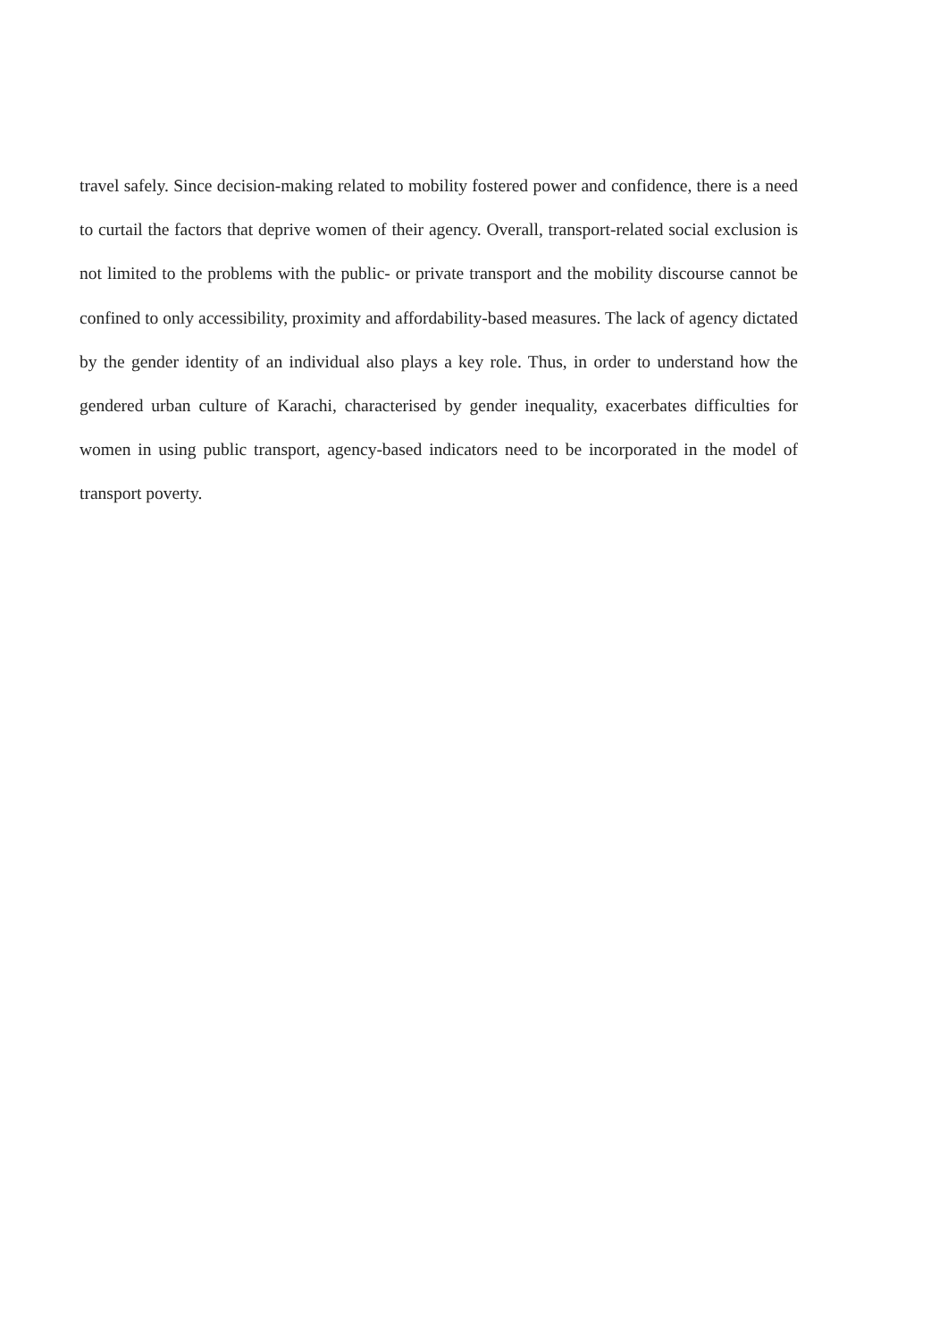travel safely. Since decision-making related to mobility fostered power and confidence, there is a need to curtail the factors that deprive women of their agency. Overall, transport-related social exclusion is not limited to the problems with the public- or private transport and the mobility discourse cannot be confined to only accessibility, proximity and affordability-based measures. The lack of agency dictated by the gender identity of an individual also plays a key role. Thus, in order to understand how the gendered urban culture of Karachi, characterised by gender inequality, exacerbates difficulties for women in using public transport, agency-based indicators need to be incorporated in the model of transport poverty.